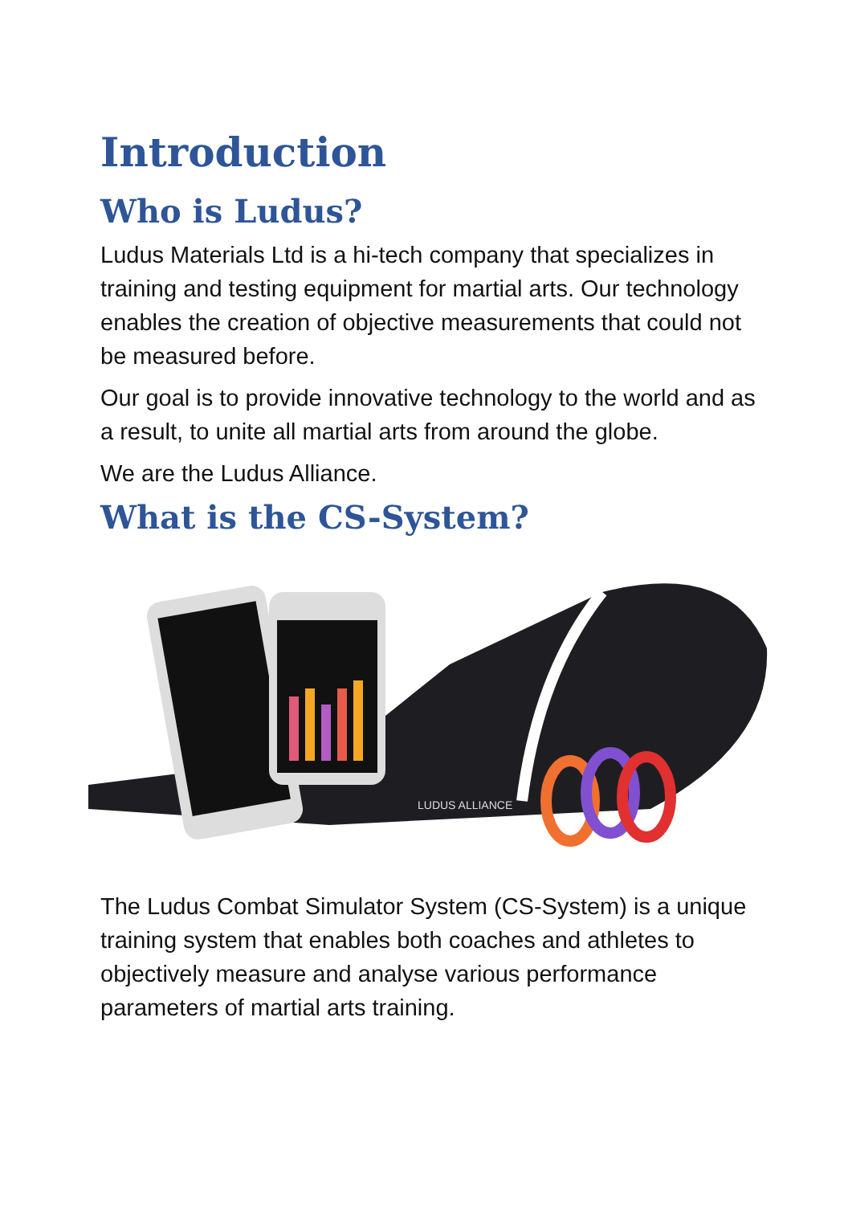Introduction
Who is Ludus?
Ludus Materials Ltd is a hi-tech company that specializes in training and testing equipment for martial arts. Our technology enables the creation of objective measurements that could not be measured before.
Our goal is to provide innovative technology to the world and as a result, to unite all martial arts from around the globe.
We are the Ludus Alliance.
What is the CS-System?
LUDUS ALLIANCE
The Ludus Combat Simulator System (CS-System) is a unique training system that enables both coaches and athletes to objectively measure and analyse various performance parameters of martial arts training.